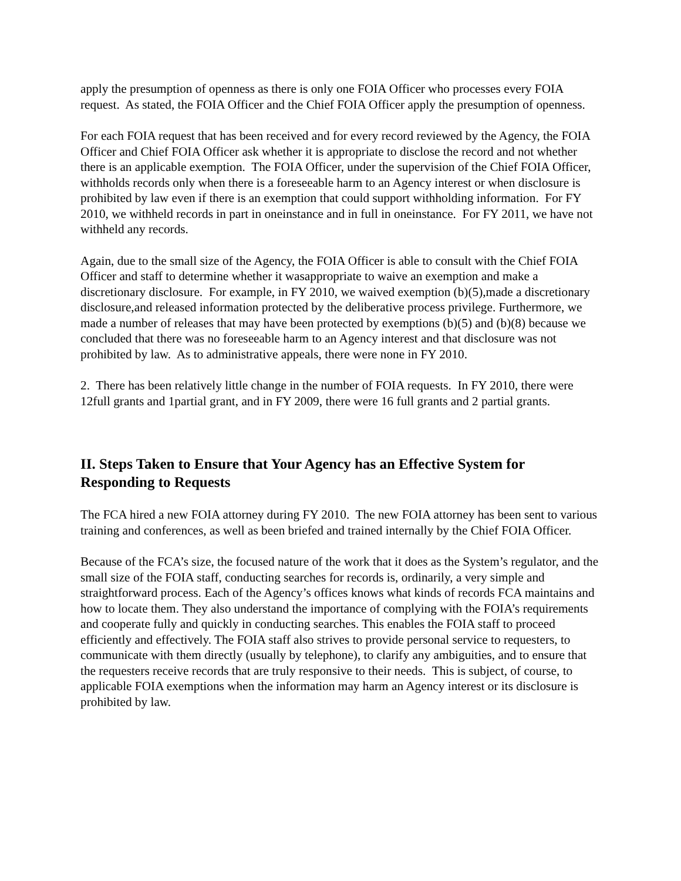apply the presumption of openness as there is only one FOIA Officer who processes every FOIA request. As stated, the FOIA Officer and the Chief FOIA Officer apply the presumption of openness.
For each FOIA request that has been received and for every record reviewed by the Agency, the FOIA Officer and Chief FOIA Officer ask whether it is appropriate to disclose the record and not whether there is an applicable exemption. The FOIA Officer, under the supervision of the Chief FOIA Officer, withholds records only when there is a foreseeable harm to an Agency interest or when disclosure is prohibited by law even if there is an exemption that could support withholding information. For FY 2010, we withheld records in part in oneinstance and in full in oneinstance. For FY 2011, we have not withheld any records.
Again, due to the small size of the Agency, the FOIA Officer is able to consult with the Chief FOIA Officer and staff to determine whether it wasappropriate to waive an exemption and make a discretionary disclosure. For example, in FY 2010, we waived exemption (b)(5),made a discretionary disclosure,and released information protected by the deliberative process privilege. Furthermore, we made a number of releases that may have been protected by exemptions (b)(5) and (b)(8) because we concluded that there was no foreseeable harm to an Agency interest and that disclosure was not prohibited by law. As to administrative appeals, there were none in FY 2010.
2. There has been relatively little change in the number of FOIA requests. In FY 2010, there were 12full grants and 1partial grant, and in FY 2009, there were 16 full grants and 2 partial grants.
II. Steps Taken to Ensure that Your Agency has an Effective System for Responding to Requests
The FCA hired a new FOIA attorney during FY 2010. The new FOIA attorney has been sent to various training and conferences, as well as been briefed and trained internally by the Chief FOIA Officer.
Because of the FCA’s size, the focused nature of the work that it does as the System’s regulator, and the small size of the FOIA staff, conducting searches for records is, ordinarily, a very simple and straightforward process. Each of the Agency’s offices knows what kinds of records FCA maintains and how to locate them. They also understand the importance of complying with the FOIA’s requirements and cooperate fully and quickly in conducting searches. This enables the FOIA staff to proceed efficiently and effectively. The FOIA staff also strives to provide personal service to requesters, to communicate with them directly (usually by telephone), to clarify any ambiguities, and to ensure that the requesters receive records that are truly responsive to their needs. This is subject, of course, to applicable FOIA exemptions when the information may harm an Agency interest or its disclosure is prohibited by law.